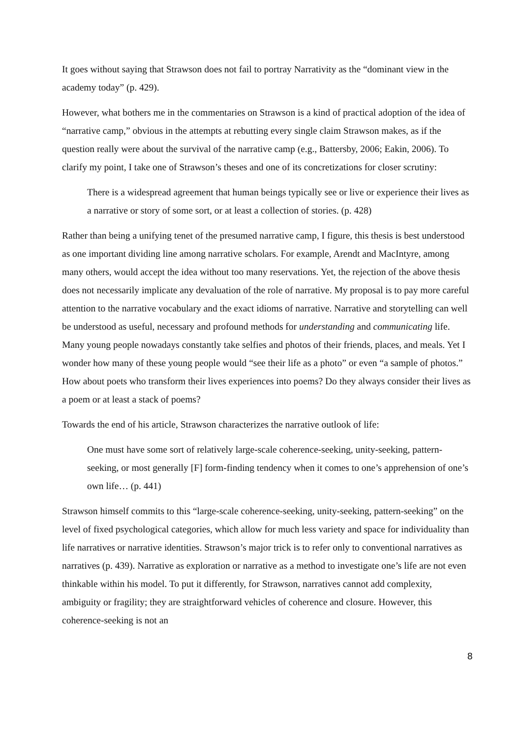It goes without saying that Strawson does not fail to portray Narrativity as the “dominant view in the academy today” (p. 429).
However, what bothers me in the commentaries on Strawson is a kind of practical adoption of the idea of “narrative camp,” obvious in the attempts at rebutting every single claim Strawson makes, as if the question really were about the survival of the narrative camp (e.g., Battersby, 2006; Eakin, 2006). To clarify my point, I take one of Strawson’s theses and one of its concretizations for closer scrutiny:
There is a widespread agreement that human beings typically see or live or experience their lives as a narrative or story of some sort, or at least a collection of stories. (p. 428)
Rather than being a unifying tenet of the presumed narrative camp, I figure, this thesis is best understood as one important dividing line among narrative scholars. For example, Arendt and MacIntyre, among many others, would accept the idea without too many reservations. Yet, the rejection of the above thesis does not necessarily implicate any devaluation of the role of narrative. My proposal is to pay more careful attention to the narrative vocabulary and the exact idioms of narrative. Narrative and storytelling can well be understood as useful, necessary and profound methods for understanding and communicating life. Many young people nowadays constantly take selfies and photos of their friends, places, and meals. Yet I wonder how many of these young people would “see their life as a photo” or even “a sample of photos.” How about poets who transform their lives experiences into poems? Do they always consider their lives as a poem or at least a stack of poems?
Towards the end of his article, Strawson characterizes the narrative outlook of life:
One must have some sort of relatively large-scale coherence-seeking, unity-seeking, pattern-seeking, or most generally [F] form-finding tendency when it comes to one’s apprehension of one’s own life… (p. 441)
Strawson himself commits to this “large-scale coherence-seeking, unity-seeking, pattern-seeking” on the level of fixed psychological categories, which allow for much less variety and space for individuality than life narratives or narrative identities. Strawson’s major trick is to refer only to conventional narratives as narratives (p. 439). Narrative as exploration or narrative as a method to investigate one’s life are not even thinkable within his model. To put it differently, for Strawson, narratives cannot add complexity, ambiguity or fragility; they are straightforward vehicles of coherence and closure. However, this coherence-seeking is not an
8